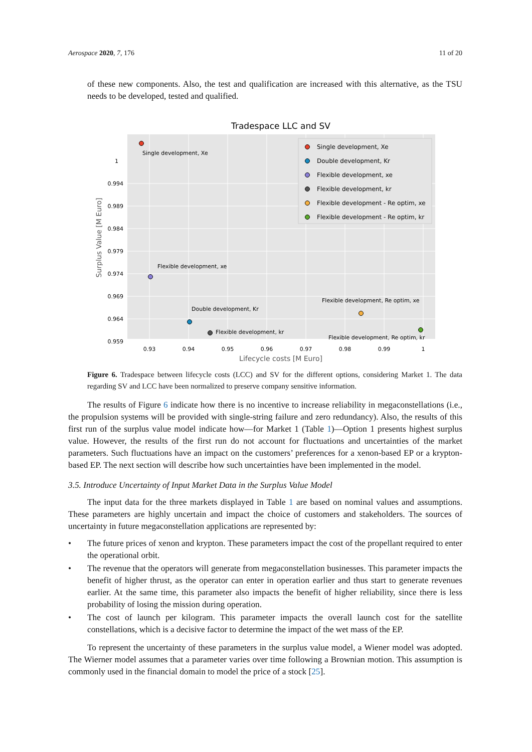Aerospace 2020, 7, 176 11 of 20
of these new components. Also, the test and qualification are increased with this alternative, as the TSU needs to be developed, tested and qualified.
Tradespace LLC and SV
1
0.994
0.989
0.984
0.979
0.974
0.969
0.964
0.959
0.93
0.94
0.95
0.96
0.97
0.98
0.99
1
Lifecycle costs [M Euro]
Surplus Value [M Euro]
Single development, Xe
Flexible development, xe
Double development, Kr
Flexible development, kr
Flexible development, Re optim, xe
Flexible development, Re optim, kr
Single development, Xe
Double development, Kr
Flexible development, xe
Flexible development, kr
Flexible development - Re optim, xe
Flexible development - Re optim, kr
Figure 6. Tradespace between lifecycle costs (LCC) and SV for the different options, considering Market 1. The data regarding SV and LCC have been normalized to preserve company sensitive information.
The results of Figure 6 indicate how there is no incentive to increase reliability in megaconstellations (i.e., the propulsion systems will be provided with single-string failure and zero redundancy). Also, the results of this first run of the surplus value model indicate how—for Market 1 (Table 1)—Option 1 presents highest surplus value. However, the results of the first run do not account for fluctuations and uncertainties of the market parameters. Such fluctuations have an impact on the customers’ preferences for a xenon-based EP or a krypton-based EP. The next section will describe how such uncertainties have been implemented in the model.
3.5. Introduce Uncertainty of Input Market Data in the Surplus Value Model
The input data for the three markets displayed in Table 1 are based on nominal values and assumptions. These parameters are highly uncertain and impact the choice of customers and stakeholders. The sources of uncertainty in future megaconstellation applications are represented by:
• The future prices of xenon and krypton. These parameters impact the cost of the propellant required to enter the operational orbit.
• The revenue that the operators will generate from megaconstellation businesses. This parameter impacts the benefit of higher thrust, as the operator can enter in operation earlier and thus start to generate revenues earlier. At the same time, this parameter also impacts the benefit of higher reliability, since there is less probability of losing the mission during operation.
• The cost of launch per kilogram. This parameter impacts the overall launch cost for the satellite constellations, which is a decisive factor to determine the impact of the wet mass of the EP.
To represent the uncertainty of these parameters in the surplus value model, a Wiener model was adopted. The Wierner model assumes that a parameter varies over time following a Brownian motion. This assumption is commonly used in the financial domain to model the price of a stock [25].